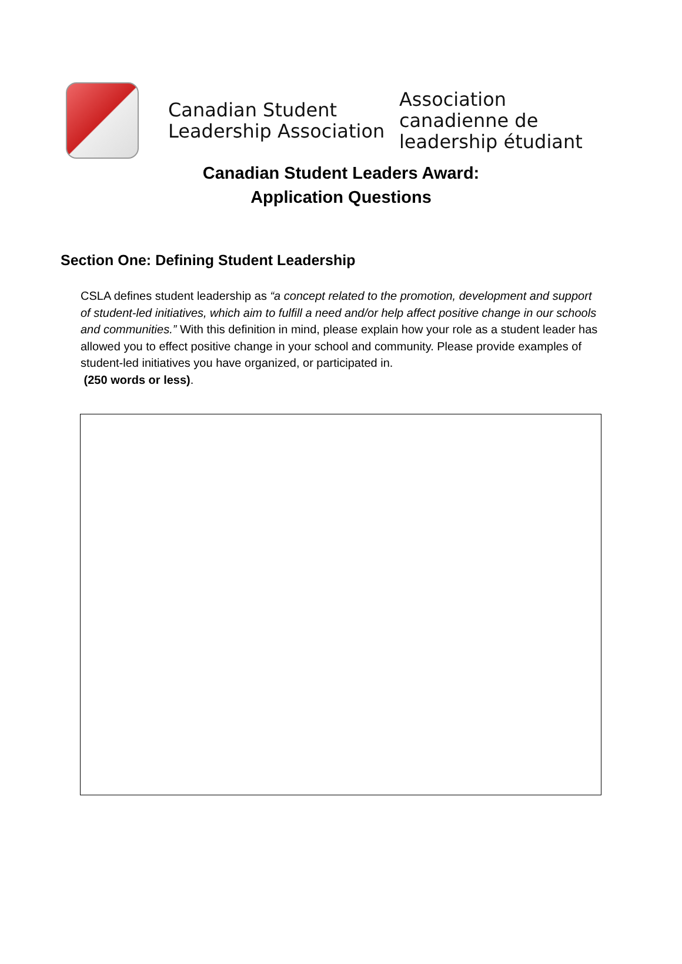Canadian Student Leadership Association
Association canadienne de leadership étudiant
Canadian Student Leaders Award:
Application Questions
Section One: Defining Student Leadership
CSLA defines student leadership as “a concept related to the promotion, development and support of student-led initiatives, which aim to fulfill a need and/or help affect positive change in our schools and communities.” With this definition in mind, please explain how your role as a student leader has allowed you to effect positive change in your school and community. Please provide examples of student-led initiatives you have organized, or participated in.
(250 words or less).